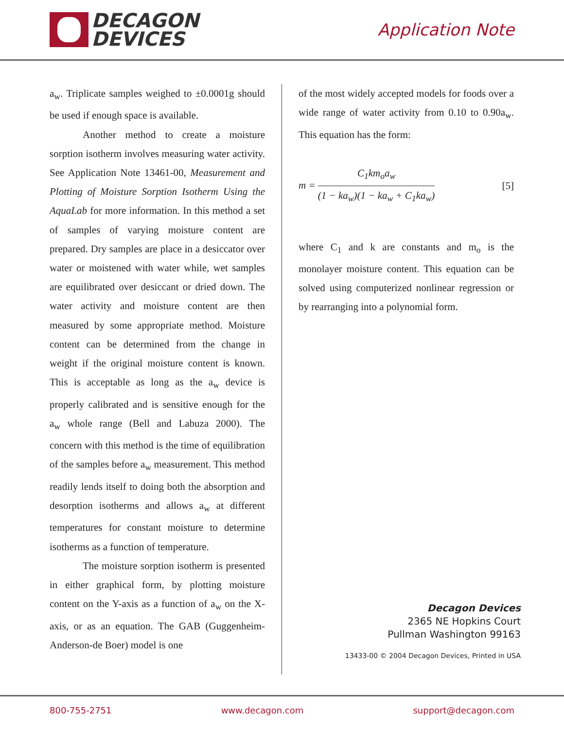DECAGON
DEVICES
Application Note
a<sub>w</sub>. Triplicate samples weighed to ±0.0001g should be used if enough space is available.
Another method to create a moisture sorption isotherm involves measuring water activity. See Application Note 13461-00, Measurement and Plotting of Moisture Sorption Isotherm Using the AquaLab for more information. In this method a set of samples of varying moisture content are prepared. Dry samples are place in a desiccator over water or moistened with water while, wet samples are equilibrated over desiccant or dried down. The water activity and moisture content are then measured by some appropriate method. Moisture content can be determined from the change in weight if the original moisture content is known. This is acceptable as long as the a<sub>w</sub> device is properly calibrated and is sensitive enough for the a<sub>w</sub> whole range (Bell and Labuza 2000). The concern with this method is the time of equilibration of the samples before a<sub>w</sub> measurement. This method readily lends itself to doing both the absorption and desorption isotherms and allows a<sub>w</sub> at different temperatures for constant moisture to determine isotherms as a function of temperature.
The moisture sorption isotherm is presented in either graphical form, by plotting moisture content on the Y-axis as a function of a<sub>w</sub> on the X-axis, or as an equation. The GAB (Guggenheim-Anderson-de Boer) model is one
of the most widely accepted models for foods over a wide range of water activity from 0.10 to 0.90a<sub>w</sub>. This equation has the form:
m = C<sub>1</sub>km<sub>o</sub>a<sub>w</sub> (1 − ka<sub>w</sub>)(1 − ka<sub>w</sub> + C<sub>1</sub>ka<sub>w</sub>)
[5]
where C<sub>1</sub> and k are constants and m<sub>o</sub> is the monolayer moisture content. This equation can be solved using computerized nonlinear regression or by rearranging into a polynomial form.
Decagon Devices
2365 NE Hopkins Court
Pullman Washington 99163
13433-00 © 2004 Decagon Devices, Printed in USA
800-755-2751 www.decagon.com support@decagon.com